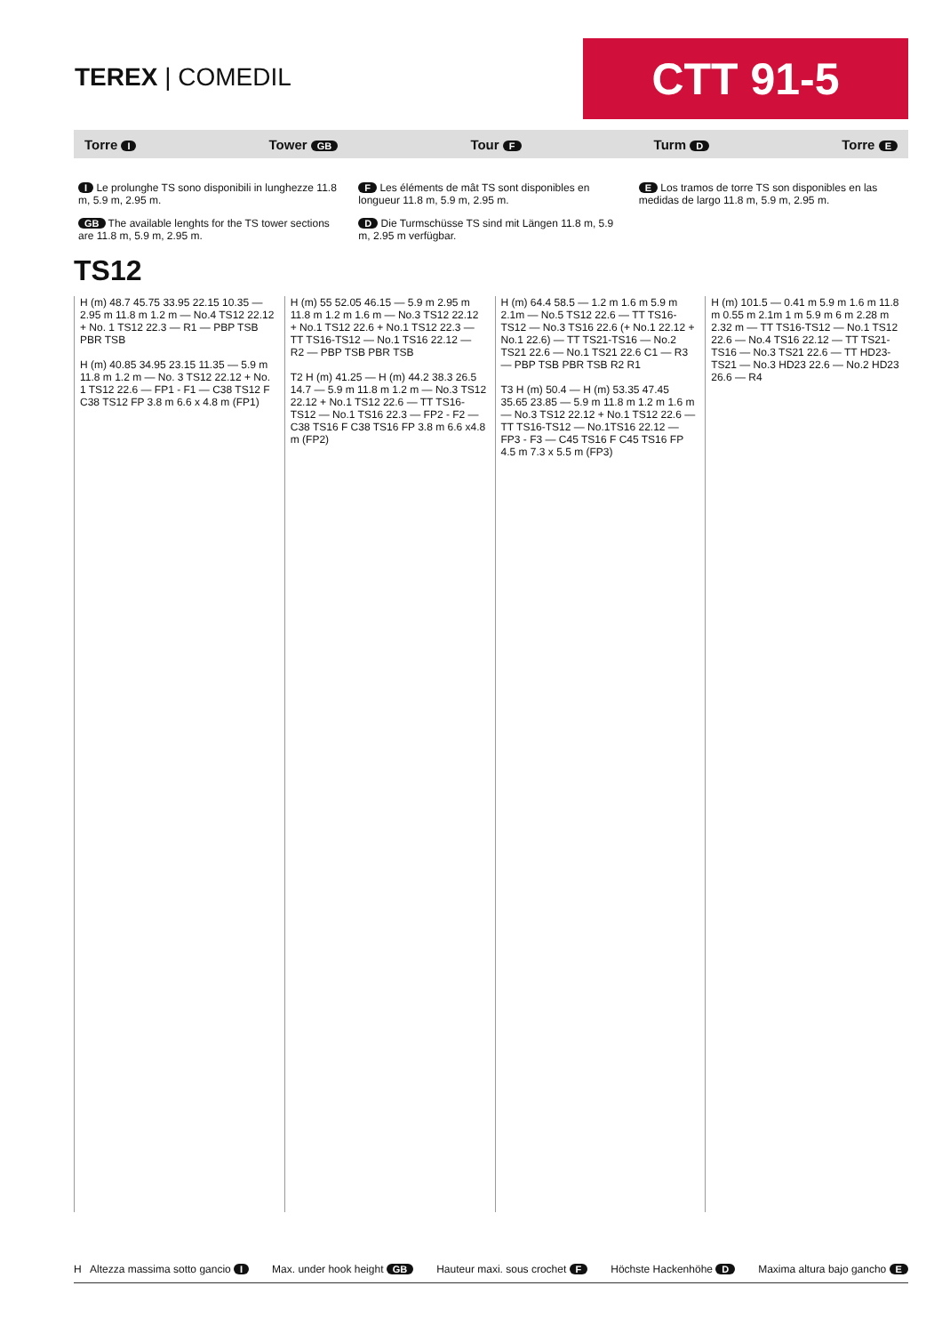TEREX | COMEDIL
CTT 91-5
Torre I Tower GB Tour F Turm D Torre E
I Le prolunghe TS sono disponibili in lunghezze 11.8 m, 5.9 m, 2.95 m.
F Les éléments de mât TS sont disponibles en longueur 11.8 m, 5.9 m, 2.95 m.
E Los tramos de torre TS son disponibles en las medidas de largo 11.8 m, 5.9 m, 2.95 m.
GB The available lenghts for the TS tower sections are 11.8 m, 5.9 m, 2.95 m.
D Die Turmschüsse TS sind mit Längen 11.8 m, 5.9 m, 2.95 m verfügbar.
TS12
H (m) 48.7 45.75 33.95 22.15 10.35 — 2.95 m 11.8 m 1.2 m — No.4 TS12 22.12 + No. 1 TS12 22.3 — R1 — PBP TSB PBR TSB
H (m) 40.85 34.95 23.15 11.35 — 5.9 m 11.8 m 1.2 m — No. 3 TS12 22.12 + No. 1 TS12 22.6 — FP1 - F1 — C38 TS12 F C38 TS12 FP 3.8 m 6.6 x 4.8 m (FP1)
H (m) 55 52.05 46.15 — 5.9 m 2.95 m 11.8 m 1.2 m 1.6 m — No.3 TS12 22.12 + No.1 TS12 22.6 + No.1 TS12 22.3 — TT TS16-TS12 — No.1 TS16 22.12 — R2 — PBP TSB PBR TSB
T2 H (m) 41.25 — H (m) 44.2 38.3 26.5 14.7 — 5.9 m 11.8 m 1.2 m — No.3 TS12 22.12 + No.1 TS12 22.6 — TT TS16-TS12 — No.1 TS16 22.3 — FP2 - F2 — C38 TS16 F C38 TS16 FP 3.8 m 6.6 x4.8 m (FP2)
H (m) 64.4 58.5 — 1.2 m 1.6 m 5.9 m 2.1m — No.5 TS12 22.6 — TT TS16-TS12 — No.3 TS16 22.6 (+ No.1 22.12 + No.1 22.6) — TT TS21-TS16 — No.2 TS21 22.6 — No.1 TS21 22.6 C1 — R3 — PBP TSB PBR TSB R2 R1
T3 H (m) 50.4 — H (m) 53.35 47.45 35.65 23.85 — 5.9 m 11.8 m 1.2 m 1.6 m — No.3 TS12 22.12 + No.1 TS12 22.6 — TT TS16-TS12 — No.1TS16 22.12 — FP3 - F3 — C45 TS16 F C45 TS16 FP 4.5 m 7.3 x 5.5 m (FP3)
H (m) 101.5 — 0.41 m 5.9 m 1.6 m 11.8 m 0.55 m 2.1m 1 m 5.9 m 6 m 2.28 m 2.32 m — TT TS16-TS12 — No.1 TS12 22.6 — No.4 TS16 22.12 — TT TS21-TS16 — No.3 TS21 22.6 — TT HD23-TS21 — No.3 HD23 22.6 — No.2 HD23 26.6 — R4
H Altezza massima sotto gancio I Max. under hook height GB Hauteur maxi. sous crochet F Höchste Hackenhöhe D Maxima altura bajo gancho E